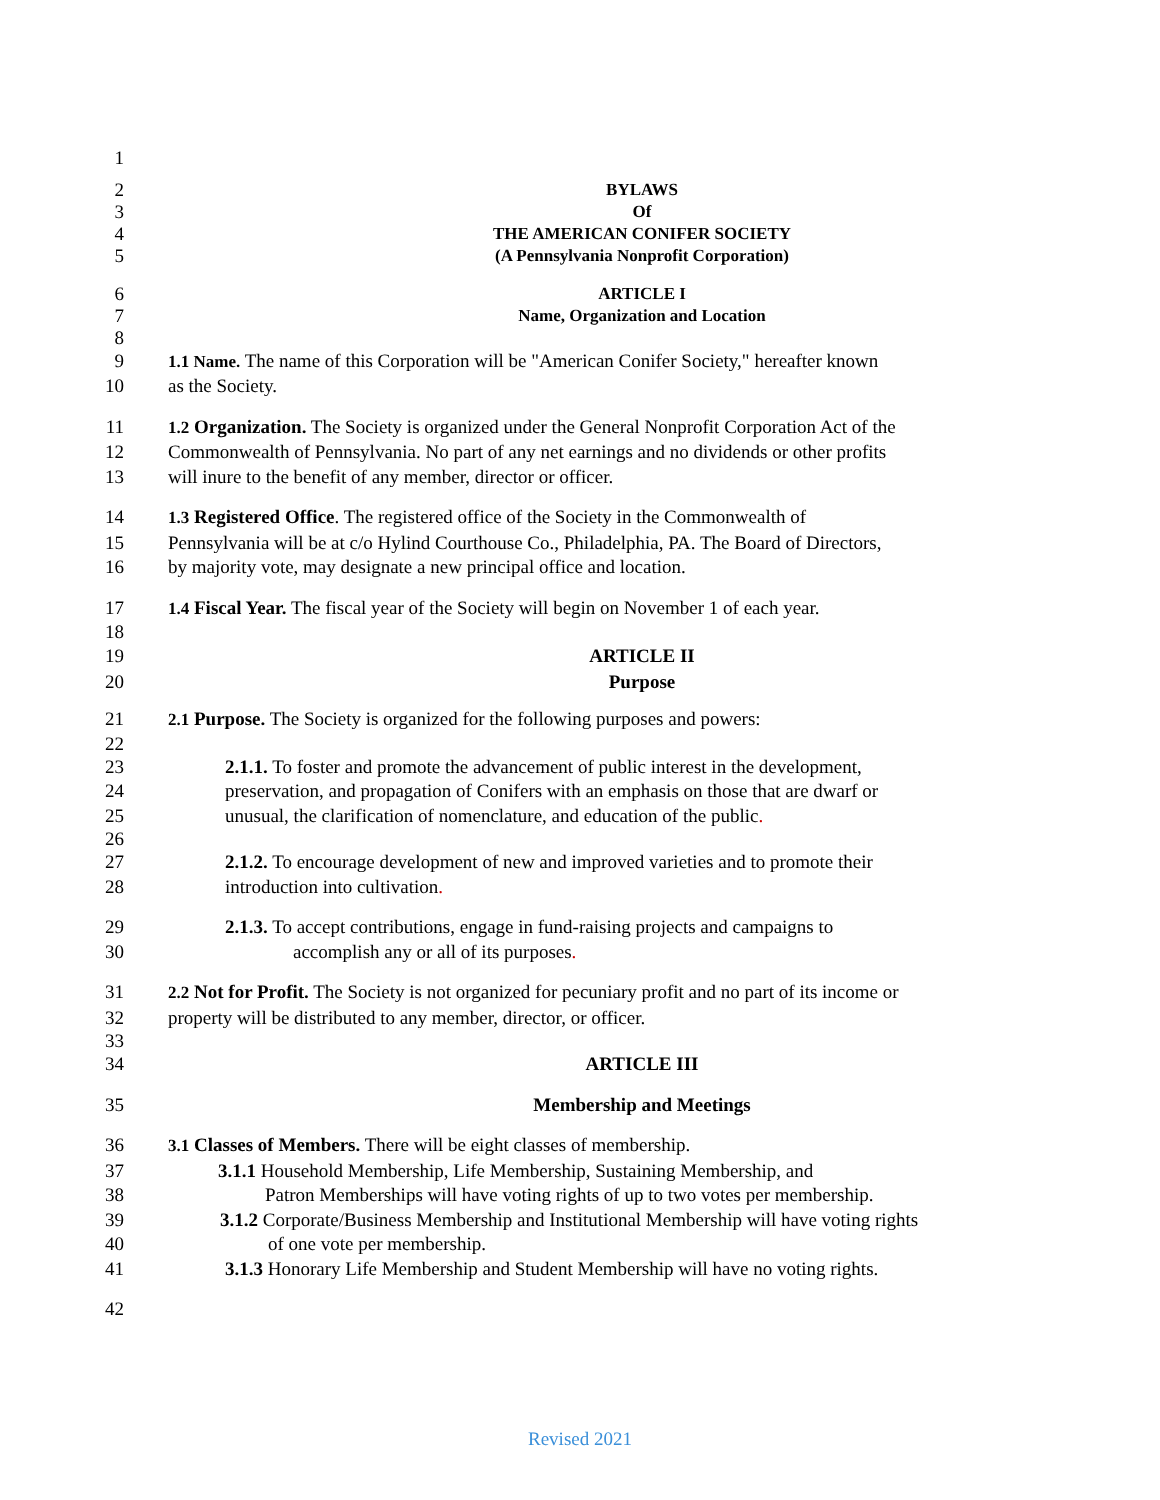1
2 BYLAWS
3 Of
4 THE AMERICAN CONIFER SOCIETY
5 (A Pennsylvania Nonprofit Corporation)
6 ARTICLE I
7 Name, Organization and Location
8
9 1.1 Name. The name of this Corporation will be "American Conifer Society," hereafter known
10 as the Society.
11 1.2 Organization. The Society is organized under the General Nonprofit Corporation Act of the
12 Commonwealth of Pennsylvania. No part of any net earnings and no dividends or other profits
13 will inure to the benefit of any member, director or officer.
14 1.3 Registered Office. The registered office of the Society in the Commonwealth of
15 Pennsylvania will be at c/o Hylind Courthouse Co., Philadelphia, PA. The Board of Directors,
16 by majority vote, may designate a new principal office and location.
17 1.4 Fiscal Year. The fiscal year of the Society will begin on November 1 of each year.
18
19 ARTICLE II
20 Purpose
21 2.1 Purpose. The Society is organized for the following purposes and powers:
22
23 2.1.1. To foster and promote the advancement of public interest in the development,
24 preservation, and propagation of Conifers with an emphasis on those that are dwarf or
25 unusual, the clarification of nomenclature, and education of the public.
26
27 2.1.2. To encourage development of new and improved varieties and to promote their
28 introduction into cultivation.
29 2.1.3. To accept contributions, engage in fund-raising projects and campaigns to
30 accomplish any or all of its purposes.
31 2.2 Not for Profit. The Society is not organized for pecuniary profit and no part of its income or
32 property will be distributed to any member, director, or officer.
33
34 ARTICLE III
35 Membership and Meetings
36 3.1 Classes of Members. There will be eight classes of membership.
37 3.1.1 Household Membership, Life Membership, Sustaining Membership, and
38 Patron Memberships will have voting rights of up to two votes per membership.
39 3.1.2 Corporate/Business Membership and Institutional Membership will have voting rights
40 of one vote per membership.
41 3.1.3 Honorary Life Membership and Student Membership will have no voting rights.
42
Revised 2021